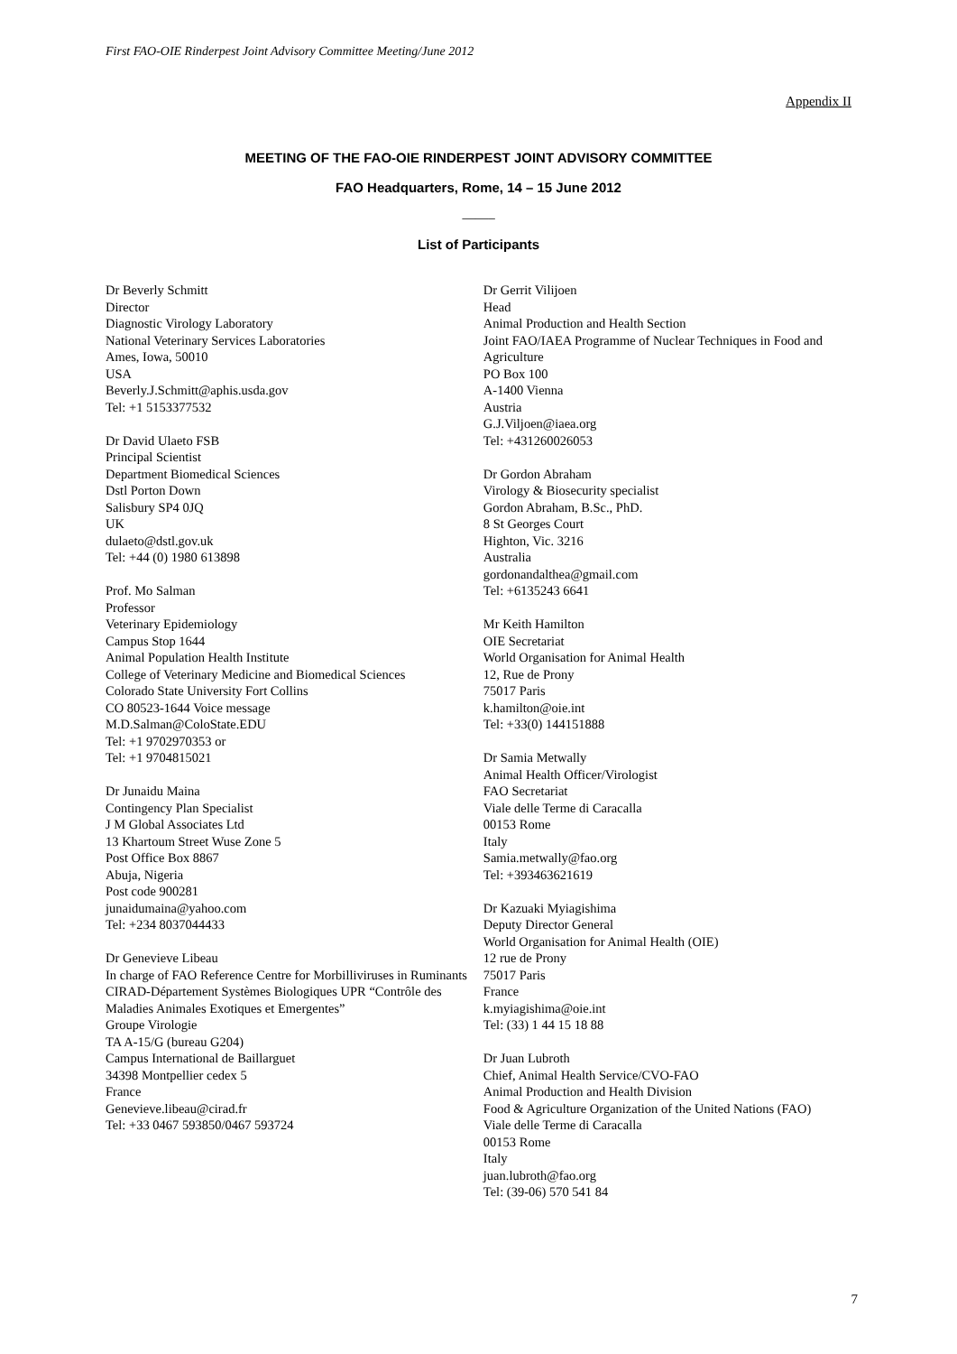First FAO-OIE Rinderpest Joint Advisory Committee Meeting/June 2012
Appendix II
MEETING OF THE FAO-OIE RINDERPEST JOINT ADVISORY COMMITTEE
FAO Headquarters, Rome, 14 – 15 June 2012
_____
List of Participants
Dr Beverly Schmitt
Director
Diagnostic Virology Laboratory
National Veterinary Services Laboratories
Ames, Iowa, 50010
USA
Beverly.J.Schmitt@aphis.usda.gov
Tel: +1 5153377532
Dr David Ulaeto FSB
Principal Scientist
Department Biomedical Sciences
Dstl Porton Down
Salisbury SP4 0JQ
UK
dulaeto@dstl.gov.uk
Tel: +44 (0) 1980 613898
Prof. Mo Salman
Professor
Veterinary Epidemiology
Campus Stop 1644
Animal Population Health Institute
College of Veterinary Medicine and Biomedical Sciences
Colorado State University Fort Collins
CO 80523-1644 Voice message
M.D.Salman@ColoState.EDU
Tel: +1 9702970353 or
Tel: +1 9704815021
Dr Junaidu Maina
Contingency Plan Specialist
J M Global Associates Ltd
13 Khartoum Street Wuse Zone 5
Post Office Box 8867
Abuja, Nigeria
Post code 900281
junaidumaina@yahoo.com
Tel: +234 8037044433
Dr Genevieve Libeau
In charge of FAO Reference Centre for Morbilliviruses in Ruminants
CIRAD-Département Systèmes Biologiques UPR “Contrôle des Maladies Animales Exotiques et Emergentes”
Groupe Virologie
TA A-15/G (bureau G204)
Campus International de Baillarguet
34398 Montpellier cedex 5
France
Genevieve.libeau@cirad.fr
Tel: +33 0467 593850/0467 593724
Dr Gerrit Vilijoen
Head
Animal Production and Health Section
Joint FAO/IAEA Programme of Nuclear Techniques in Food and Agriculture
PO Box 100
A-1400 Vienna
Austria
G.J.Viljoen@iaea.org
Tel: +431260026053
Dr Gordon Abraham
Virology & Biosecurity specialist
Gordon Abraham, B.Sc., PhD.
8 St Georges Court
Highton, Vic. 3216
Australia
gordonandalthea@gmail.com
Tel: +6135243 6641
Mr Keith Hamilton
OIE Secretariat
World Organisation for Animal Health
12, Rue de Prony
75017 Paris
k.hamilton@oie.int
Tel: +33(0) 144151888
Dr Samia Metwally
Animal Health Officer/Virologist
FAO Secretariat
Viale delle Terme di Caracalla
00153 Rome
Italy
Samia.metwally@fao.org
Tel: +393463621619
Dr Kazuaki Myiagishima
Deputy Director General
World Organisation for Animal Health (OIE)
12 rue de Prony
75017 Paris
France
k.myiagishima@oie.int
Tel: (33) 1 44 15 18 88
Dr Juan Lubroth
Chief, Animal Health Service/CVO-FAO
Animal Production and Health Division
Food & Agriculture Organization of the United Nations (FAO)
Viale delle Terme di Caracalla
00153 Rome
Italy
juan.lubroth@fao.org
Tel: (39-06) 570 541 84
7